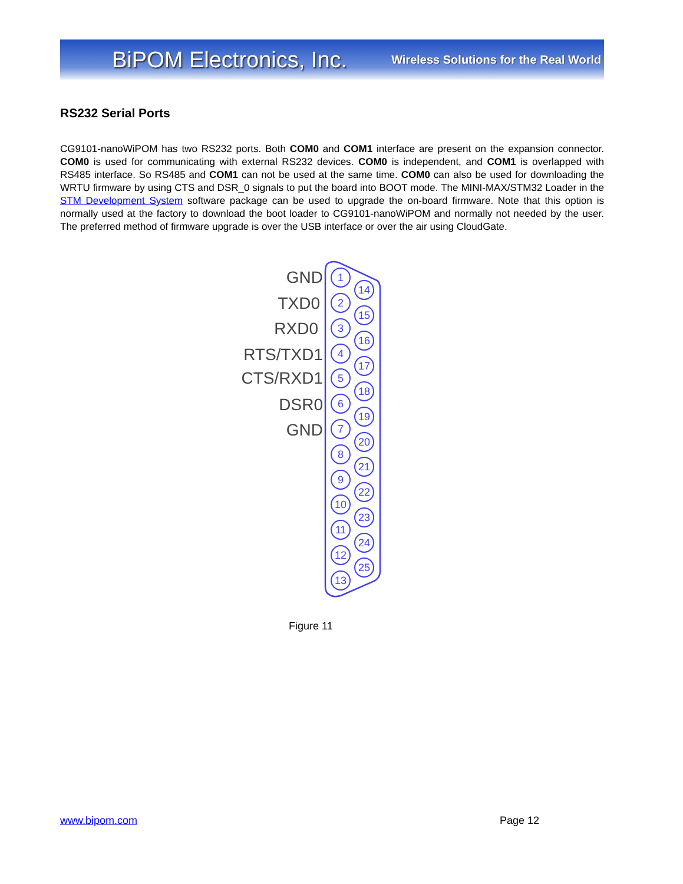BiPOM Electronics, Inc. Wireless Solutions for the Real World
RS232 Serial Ports
CG9101-nanoWiPOM has two RS232 ports. Both COM0 and COM1 interface are present on the expansion connector. COM0 is used for communicating with external RS232 devices. COM0 is independent, and COM1 is overlapped with RS485 interface. So RS485 and COM1 can not be used at the same time. COM0 can also be used for downloading the WRTU firmware by using CTS and DSR_0 signals to put the board into BOOT mode. The MINI-MAX/STM32 Loader in the STM Development System software package can be used to upgrade the on-board firmware. Note that this option is normally used at the factory to download the boot loader to CG9101-nanoWiPOM and normally not needed by the user. The preferred method of firmware upgrade is over the USB interface or over the air using CloudGate.
GND
TXD0
RXD0
RTS/TXD1
CTS/RXD1
DSR0
GND
1
2
3
4
5
6
7
8
9
10
11
12
13
14
15
16
17
18
19
20
21
22
23
24
25
Figure 11
www.bipom.com Page 12